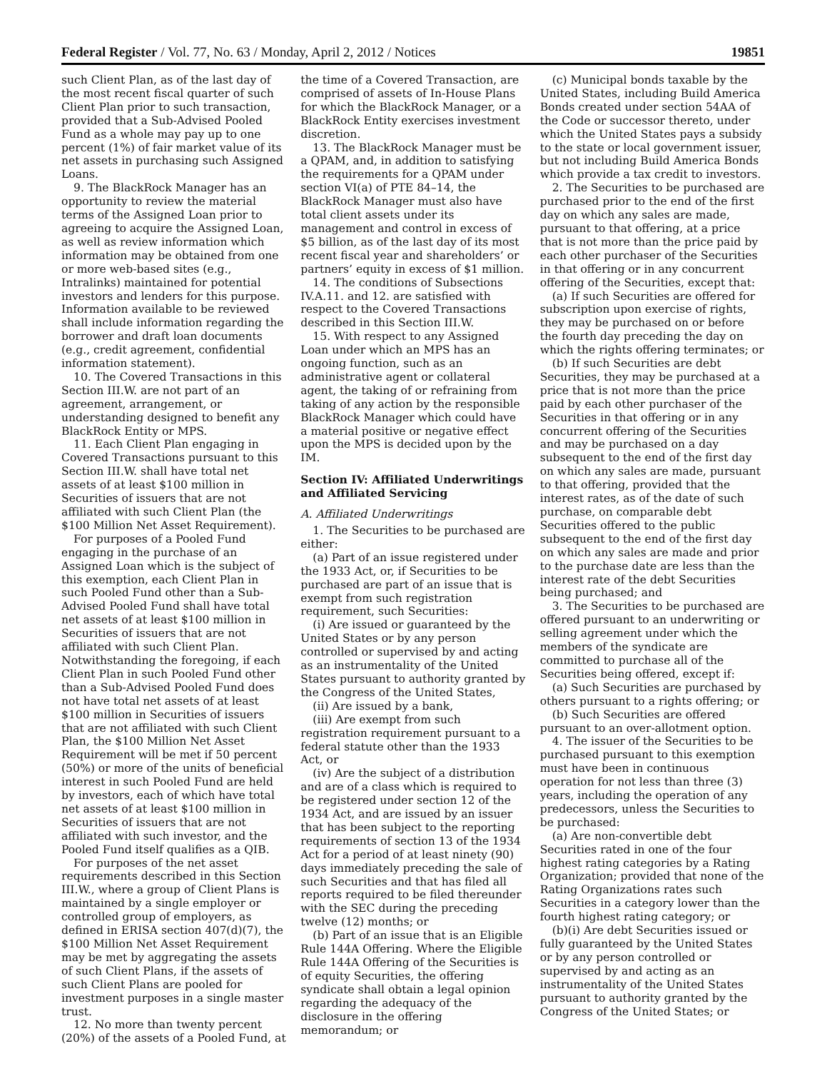Federal Register / Vol. 77, No. 63 / Monday, April 2, 2012 / Notices 19851
such Client Plan, as of the last day of the most recent fiscal quarter of such Client Plan prior to such transaction, provided that a Sub-Advised Pooled Fund as a whole may pay up to one percent (1%) of fair market value of its net assets in purchasing such Assigned Loans.
9. The BlackRock Manager has an opportunity to review the material terms of the Assigned Loan prior to agreeing to acquire the Assigned Loan, as well as review information which information may be obtained from one or more web-based sites (e.g., Intralinks) maintained for potential investors and lenders for this purpose. Information available to be reviewed shall include information regarding the borrower and draft loan documents (e.g., credit agreement, confidential information statement).
10. The Covered Transactions in this Section III.W. are not part of an agreement, arrangement, or understanding designed to benefit any BlackRock Entity or MPS.
11. Each Client Plan engaging in Covered Transactions pursuant to this Section III.W. shall have total net assets of at least $100 million in Securities of issuers that are not affiliated with such Client Plan (the $100 Million Net Asset Requirement).
For purposes of a Pooled Fund engaging in the purchase of an Assigned Loan which is the subject of this exemption, each Client Plan in such Pooled Fund other than a Sub-Advised Pooled Fund shall have total net assets of at least $100 million in Securities of issuers that are not affiliated with such Client Plan. Notwithstanding the foregoing, if each Client Plan in such Pooled Fund other than a Sub-Advised Pooled Fund does not have total net assets of at least $100 million in Securities of issuers that are not affiliated with such Client Plan, the $100 Million Net Asset Requirement will be met if 50 percent (50%) or more of the units of beneficial interest in such Pooled Fund are held by investors, each of which have total net assets of at least $100 million in Securities of issuers that are not affiliated with such investor, and the Pooled Fund itself qualifies as a QIB.
For purposes of the net asset requirements described in this Section III.W., where a group of Client Plans is maintained by a single employer or controlled group of employers, as defined in ERISA section 407(d)(7), the $100 Million Net Asset Requirement may be met by aggregating the assets of such Client Plans, if the assets of such Client Plans are pooled for investment purposes in a single master trust.
12. No more than twenty percent (20%) of the assets of a Pooled Fund, at
the time of a Covered Transaction, are comprised of assets of In-House Plans for which the BlackRock Manager, or a BlackRock Entity exercises investment discretion.
13. The BlackRock Manager must be a QPAM, and, in addition to satisfying the requirements for a QPAM under section VI(a) of PTE 84–14, the BlackRock Manager must also have total client assets under its management and control in excess of $5 billion, as of the last day of its most recent fiscal year and shareholders’ or partners’ equity in excess of $1 million.
14. The conditions of Subsections IV.A.11. and 12. are satisfied with respect to the Covered Transactions described in this Section III.W.
15. With respect to any Assigned Loan under which an MPS has an ongoing function, such as an administrative agent or collateral agent, the taking of or refraining from taking of any action by the responsible BlackRock Manager which could have a material positive or negative effect upon the MPS is decided upon by the IM.
Section IV: Affiliated Underwritings and Affiliated Servicing
A. Affiliated Underwritings
1. The Securities to be purchased are either:
(a) Part of an issue registered under the 1933 Act, or, if Securities to be purchased are part of an issue that is exempt from such registration requirement, such Securities:
(i) Are issued or guaranteed by the United States or by any person controlled or supervised by and acting as an instrumentality of the United States pursuant to authority granted by the Congress of the United States,
(ii) Are issued by a bank,
(iii) Are exempt from such registration requirement pursuant to a federal statute other than the 1933 Act, or
(iv) Are the subject of a distribution and are of a class which is required to be registered under section 12 of the 1934 Act, and are issued by an issuer that has been subject to the reporting requirements of section 13 of the 1934 Act for a period of at least ninety (90) days immediately preceding the sale of such Securities and that has filed all reports required to be filed thereunder with the SEC during the preceding twelve (12) months; or
(b) Part of an issue that is an Eligible Rule 144A Offering. Where the Eligible Rule 144A Offering of the Securities is of equity Securities, the offering syndicate shall obtain a legal opinion regarding the adequacy of the disclosure in the offering memorandum; or
(c) Municipal bonds taxable by the United States, including Build America Bonds created under section 54AA of the Code or successor thereto, under which the United States pays a subsidy to the state or local government issuer, but not including Build America Bonds which provide a tax credit to investors.
2. The Securities to be purchased are purchased prior to the end of the first day on which any sales are made, pursuant to that offering, at a price that is not more than the price paid by each other purchaser of the Securities in that offering or in any concurrent offering of the Securities, except that:
(a) If such Securities are offered for subscription upon exercise of rights, they may be purchased on or before the fourth day preceding the day on which the rights offering terminates; or
(b) If such Securities are debt Securities, they may be purchased at a price that is not more than the price paid by each other purchaser of the Securities in that offering or in any concurrent offering of the Securities and may be purchased on a day subsequent to the end of the first day on which any sales are made, pursuant to that offering, provided that the interest rates, as of the date of such purchase, on comparable debt Securities offered to the public subsequent to the end of the first day on which any sales are made and prior to the purchase date are less than the interest rate of the debt Securities being purchased; and
3. The Securities to be purchased are offered pursuant to an underwriting or selling agreement under which the members of the syndicate are committed to purchase all of the Securities being offered, except if:
(a) Such Securities are purchased by others pursuant to a rights offering; or
(b) Such Securities are offered pursuant to an over-allotment option.
4. The issuer of the Securities to be purchased pursuant to this exemption must have been in continuous operation for not less than three (3) years, including the operation of any predecessors, unless the Securities to be purchased:
(a) Are non-convertible debt Securities rated in one of the four highest rating categories by a Rating Organization; provided that none of the Rating Organizations rates such Securities in a category lower than the fourth highest rating category; or
(b)(i) Are debt Securities issued or fully guaranteed by the United States or by any person controlled or supervised by and acting as an instrumentality of the United States pursuant to authority granted by the Congress of the United States; or